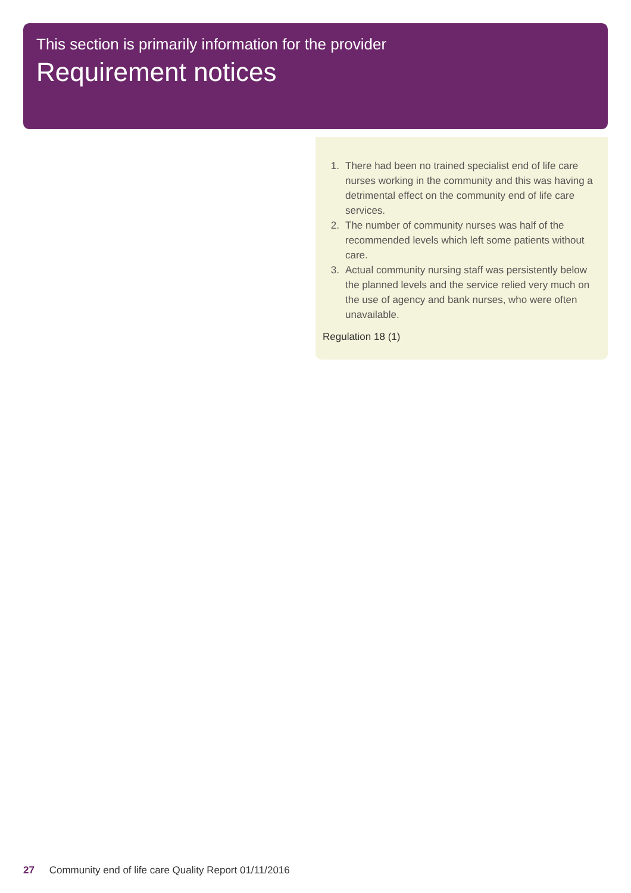This section is primarily information for the provider
Requirement notices
1. There had been no trained specialist end of life care nurses working in the community and this was having a detrimental effect on the community end of life care services.
2. The number of community nurses was half of the recommended levels which left some patients without care.
3. Actual community nursing staff was persistently below the planned levels and the service relied very much on the use of agency and bank nurses, who were often unavailable.
Regulation 18 (1)
27 Community end of life care Quality Report 01/11/2016